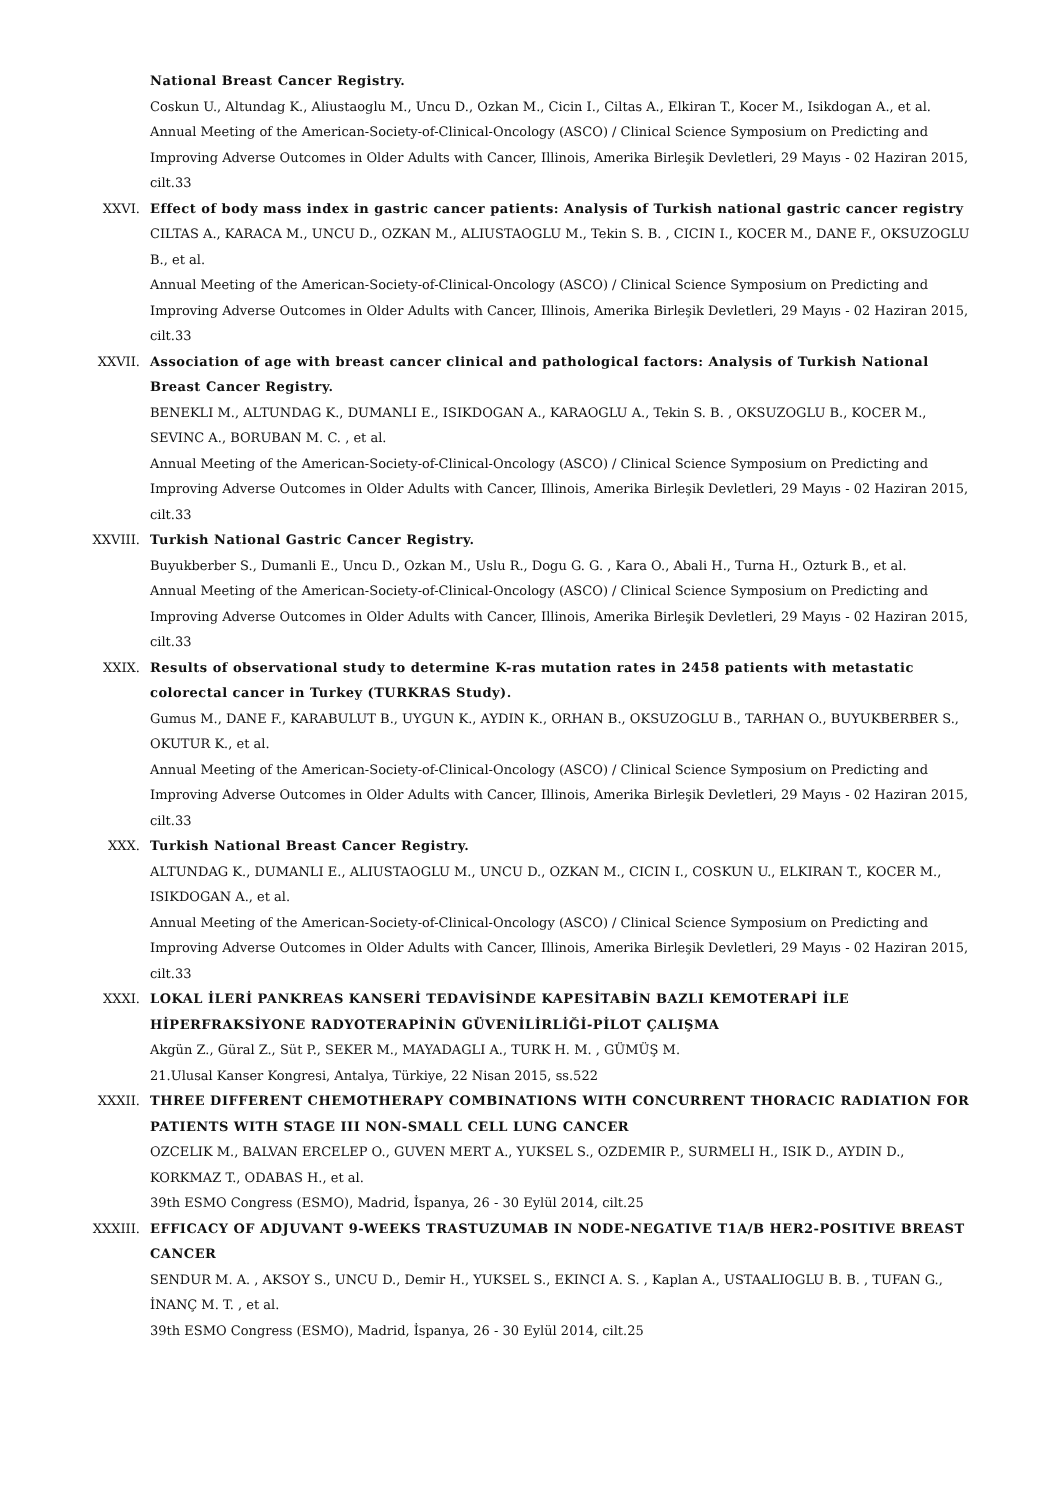National Breast Cancer Registry.
Coskun U., Altundag K., Aliustaoglu M., Uncu D., Ozkan M., Cicin I., Ciltas A., Elkiran T., Kocer M., Isikdogan A., et al.
Annual Meeting of the American-Society-of-Clinical-Oncology (ASCO) / Clinical Science Symposium on Predicting and Improving Adverse Outcomes in Older Adults with Cancer, Illinois, Amerika Birleşik Devletleri, 29 Mayıs - 02 Haziran 2015, cilt.33
XXVI. Effect of body mass index in gastric cancer patients: Analysis of Turkish national gastric cancer registry
CILTAS A., KARACA M., UNCU D., OZKAN M., ALIUSTAOGLU M., Tekin S. B. , CICIN I., KOCER M., DANE F., OKSUZOGLU B., et al.
Annual Meeting of the American-Society-of-Clinical-Oncology (ASCO) / Clinical Science Symposium on Predicting and Improving Adverse Outcomes in Older Adults with Cancer, Illinois, Amerika Birleşik Devletleri, 29 Mayıs - 02 Haziran 2015, cilt.33
XXVII. Association of age with breast cancer clinical and pathological factors: Analysis of Turkish National Breast Cancer Registry.
BENEKLI M., ALTUNDAG K., DUMANLI E., ISIKDOGAN A., KARAOGLU A., Tekin S. B. , OKSUZOGLU B., KOCER M., SEVINC A., BORUBAN M. C. , et al.
Annual Meeting of the American-Society-of-Clinical-Oncology (ASCO) / Clinical Science Symposium on Predicting and Improving Adverse Outcomes in Older Adults with Cancer, Illinois, Amerika Birleşik Devletleri, 29 Mayıs - 02 Haziran 2015, cilt.33
XXVIII. Turkish National Gastric Cancer Registry.
Buyukberber S., Dumanli E., Uncu D., Ozkan M., Uslu R., Dogu G. G. , Kara O., Abali H., Turna H., Ozturk B., et al.
Annual Meeting of the American-Society-of-Clinical-Oncology (ASCO) / Clinical Science Symposium on Predicting and Improving Adverse Outcomes in Older Adults with Cancer, Illinois, Amerika Birleşik Devletleri, 29 Mayıs - 02 Haziran 2015, cilt.33
XXIX. Results of observational study to determine K-ras mutation rates in 2458 patients with metastatic colorectal cancer in Turkey (TURKRAS Study).
Gumus M., DANE F., KARABULUT B., UYGUN K., AYDIN K., ORHAN B., OKSUZOGLU B., TARHAN O., BUYUKBERBER S., OKUTUR K., et al.
Annual Meeting of the American-Society-of-Clinical-Oncology (ASCO) / Clinical Science Symposium on Predicting and Improving Adverse Outcomes in Older Adults with Cancer, Illinois, Amerika Birleşik Devletleri, 29 Mayıs - 02 Haziran 2015, cilt.33
XXX. Turkish National Breast Cancer Registry.
ALTUNDAG K., DUMANLI E., ALIUSTAOGLU M., UNCU D., OZKAN M., CICIN I., COSKUN U., ELKIRAN T., KOCER M., ISIKDOGAN A., et al.
Annual Meeting of the American-Society-of-Clinical-Oncology (ASCO) / Clinical Science Symposium on Predicting and Improving Adverse Outcomes in Older Adults with Cancer, Illinois, Amerika Birleşik Devletleri, 29 Mayıs - 02 Haziran 2015, cilt.33
XXXI. LOKAL İLERİ PANKREAS KANSERİ TEDAVİSİNDE KAPESİTABİN BAZLI KEMOTERAPİ İLE HİPERFRAKSİYONE RADYOTERAPİNİN GÜVENİLİRLİĞİ-PİLOT ÇALIŞMA
Akgün Z., Güral Z., Süt P., SEKER M., MAYADAGLI A., TURK H. M. , GÜMÜŞ M.
21.Ulusal Kanser Kongresi, Antalya, Türkiye, 22 Nisan 2015, ss.522
XXXII. THREE DIFFERENT CHEMOTHERAPY COMBINATIONS WITH CONCURRENT THORACIC RADIATION FOR PATIENTS WITH STAGE III NON-SMALL CELL LUNG CANCER
OZCELIK M., BALVAN ERCELEP O., GUVEN MERT A., YUKSEL S., OZDEMIR P., SURMELI H., ISIK D., AYDIN D., KORKMAZ T., ODABAS H., et al.
39th ESMO Congress (ESMO), Madrid, İspanya, 26 - 30 Eylül 2014, cilt.25
XXXIII. EFFICACY OF ADJUVANT 9-WEEKS TRASTUZUMAB IN NODE-NEGATIVE T1A/B HER2-POSITIVE BREAST CANCER
SENDUR M. A. , AKSOY S., UNCU D., Demir H., YUKSEL S., EKINCI A. S. , Kaplan A., USTAALIOGLU B. B. , TUFAN G., İNANÇ M. T. , et al.
39th ESMO Congress (ESMO), Madrid, İspanya, 26 - 30 Eylül 2014, cilt.25